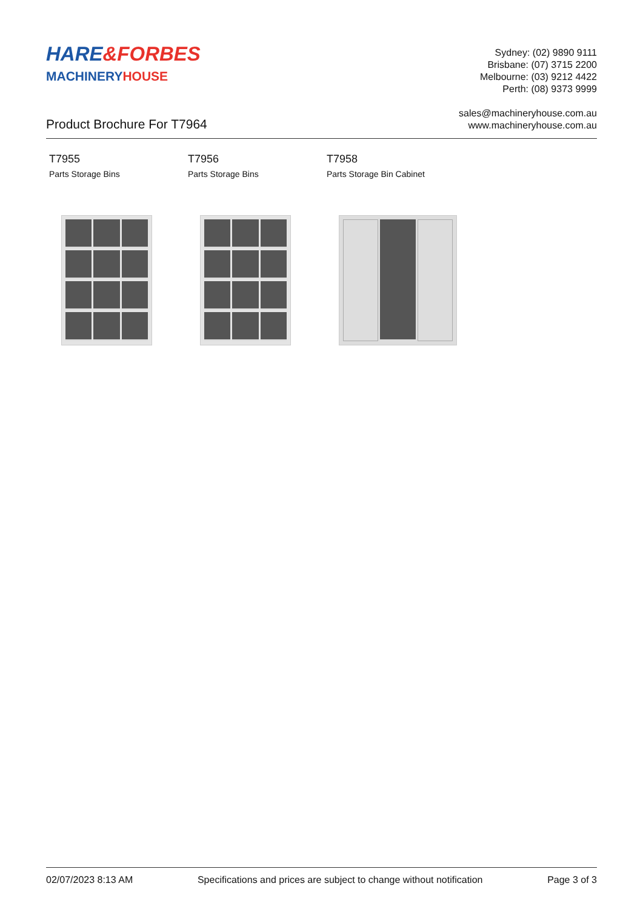HARE&FORBES
MACHINERYHOUSE
Sydney: (02) 9890 9111
Brisbane: (07) 3715 2200
Melbourne: (03) 9212 4422
Perth: (08) 9373 9999
sales@machineryhouse.com.au
www.machineryhouse.com.au
Product Brochure For T7964
T7955
Parts Storage Bins
T7956
Parts Storage Bins
T7958
Parts Storage Bin Cabinet
02/07/2023 8:13 AM Specifications and prices are subject to change without notification Page 3 of 3